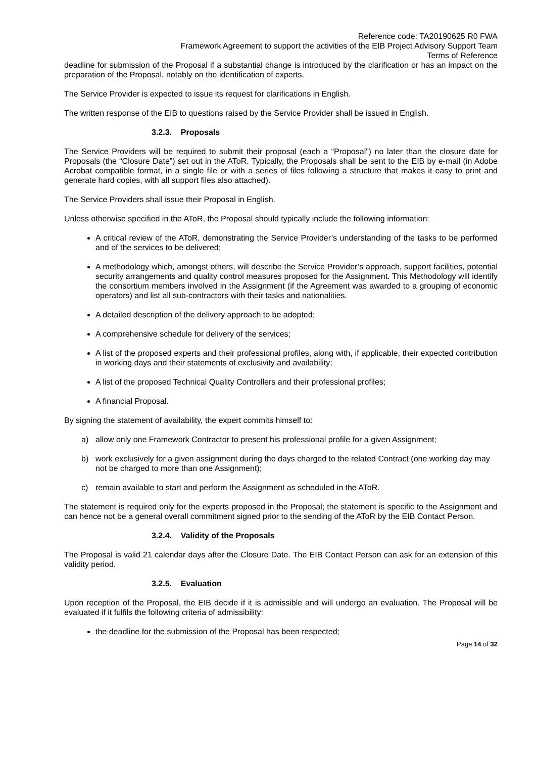Reference code: TA20190625 R0 FWA
Framework Agreement to support the activities of the EIB Project Advisory Support Team
Terms of Reference
deadline for submission of the Proposal if a substantial change is introduced by the clarification or has an impact on the preparation of the Proposal, notably on the identification of experts.
The Service Provider is expected to issue its request for clarifications in English.
The written response of the EIB to questions raised by the Service Provider shall be issued in English.
3.2.3. Proposals
The Service Providers will be required to submit their proposal (each a “Proposal”) no later than the closure date for Proposals (the “Closure Date”) set out in the AToR. Typically, the Proposals shall be sent to the EIB by e-mail (in Adobe Acrobat compatible format, in a single file or with a series of files following a structure that makes it easy to print and generate hard copies, with all support files also attached).
The Service Providers shall issue their Proposal in English.
Unless otherwise specified in the AToR, the Proposal should typically include the following information:
A critical review of the AToR, demonstrating the Service Provider’s understanding of the tasks to be performed and of the services to be delivered;
A methodology which, amongst others, will describe the Service Provider’s approach, support facilities, potential security arrangements and quality control measures proposed for the Assignment. This Methodology will identify the consortium members involved in the Assignment (if the Agreement was awarded to a grouping of economic operators) and list all sub-contractors with their tasks and nationalities.
A detailed description of the delivery approach to be adopted;
A comprehensive schedule for delivery of the services;
A list of the proposed experts and their professional profiles, along with, if applicable, their expected contribution in working days and their statements of exclusivity and availability;
A list of the proposed Technical Quality Controllers and their professional profiles;
A financial Proposal.
By signing the statement of availability, the expert commits himself to:
a) allow only one Framework Contractor to present his professional profile for a given Assignment;
b) work exclusively for a given assignment during the days charged to the related Contract (one working day may not be charged to more than one Assignment);
c) remain available to start and perform the Assignment as scheduled in the AToR.
The statement is required only for the experts proposed in the Proposal; the statement is specific to the Assignment and can hence not be a general overall commitment signed prior to the sending of the AToR by the EIB Contact Person.
3.2.4. Validity of the Proposals
The Proposal is valid 21 calendar days after the Closure Date. The EIB Contact Person can ask for an extension of this validity period.
3.2.5. Evaluation
Upon reception of the Proposal, the EIB decide if it is admissible and will undergo an evaluation. The Proposal will be evaluated if it fulfils the following criteria of admissibility:
the deadline for the submission of the Proposal has been respected;
Page 14 of 32